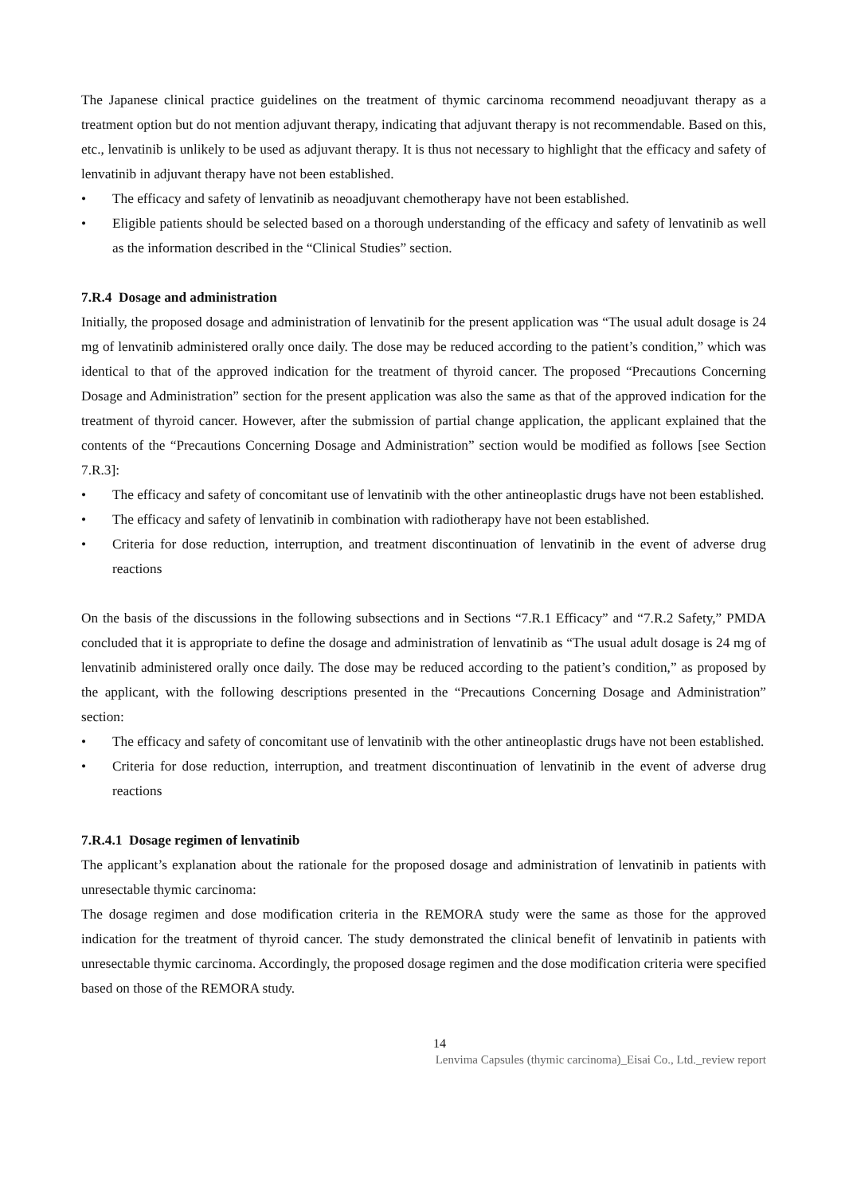The Japanese clinical practice guidelines on the treatment of thymic carcinoma recommend neoadjuvant therapy as a treatment option but do not mention adjuvant therapy, indicating that adjuvant therapy is not recommendable. Based on this, etc., lenvatinib is unlikely to be used as adjuvant therapy. It is thus not necessary to highlight that the efficacy and safety of lenvatinib in adjuvant therapy have not been established.
• The efficacy and safety of lenvatinib as neoadjuvant chemotherapy have not been established.
• Eligible patients should be selected based on a thorough understanding of the efficacy and safety of lenvatinib as well as the information described in the “Clinical Studies” section.
7.R.4 Dosage and administration
Initially, the proposed dosage and administration of lenvatinib for the present application was “The usual adult dosage is 24 mg of lenvatinib administered orally once daily. The dose may be reduced according to the patient’s condition,” which was identical to that of the approved indication for the treatment of thyroid cancer. The proposed “Precautions Concerning Dosage and Administration” section for the present application was also the same as that of the approved indication for the treatment of thyroid cancer. However, after the submission of partial change application, the applicant explained that the contents of the “Precautions Concerning Dosage and Administration” section would be modified as follows [see Section 7.R.3]:
• The efficacy and safety of concomitant use of lenvatinib with the other antineoplastic drugs have not been established.
• The efficacy and safety of lenvatinib in combination with radiotherapy have not been established.
• Criteria for dose reduction, interruption, and treatment discontinuation of lenvatinib in the event of adverse drug reactions
On the basis of the discussions in the following subsections and in Sections “7.R.1 Efficacy” and “7.R.2 Safety,” PMDA concluded that it is appropriate to define the dosage and administration of lenvatinib as “The usual adult dosage is 24 mg of lenvatinib administered orally once daily. The dose may be reduced according to the patient’s condition,” as proposed by the applicant, with the following descriptions presented in the “Precautions Concerning Dosage and Administration” section:
• The efficacy and safety of concomitant use of lenvatinib with the other antineoplastic drugs have not been established.
• Criteria for dose reduction, interruption, and treatment discontinuation of lenvatinib in the event of adverse drug reactions
7.R.4.1 Dosage regimen of lenvatinib
The applicant’s explanation about the rationale for the proposed dosage and administration of lenvatinib in patients with unresectable thymic carcinoma:
The dosage regimen and dose modification criteria in the REMORA study were the same as those for the approved indication for the treatment of thyroid cancer. The study demonstrated the clinical benefit of lenvatinib in patients with unresectable thymic carcinoma. Accordingly, the proposed dosage regimen and the dose modification criteria were specified based on those of the REMORA study.
14
Lenvima Capsules (thymic carcinoma)_Eisai Co., Ltd._review report